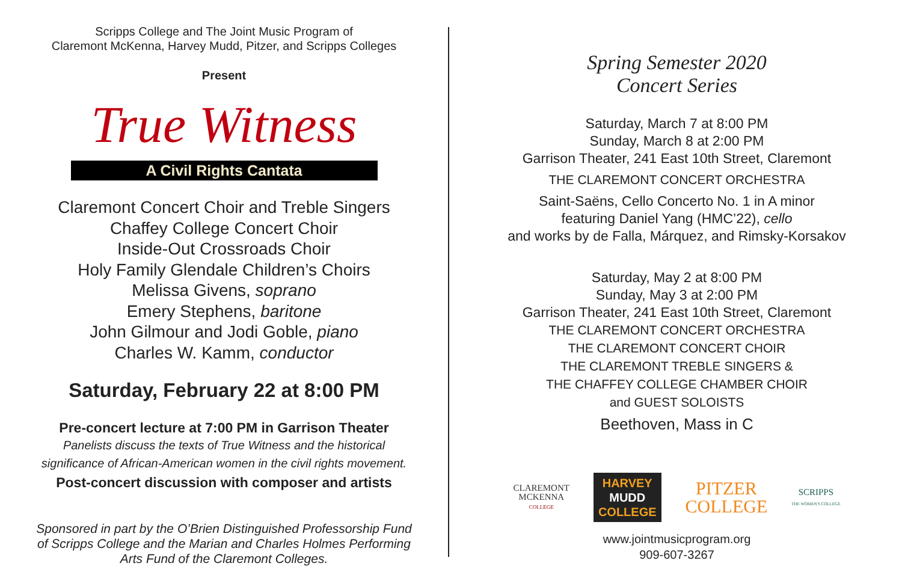Scripps College and The Joint Music Program of
Claremont McKenna, Harvey Mudd, Pitzer, and Scripps Colleges
Present
True Witness
A Civil Rights Cantata
Claremont Concert Choir and Treble Singers
Chaffey College Concert Choir
Inside-Out Crossroads Choir
Holy Family Glendale Children’s Choirs
Melissa Givens, soprano
Emery Stephens, baritone
John Gilmour and Jodi Goble, piano
Charles W. Kamm, conductor
Saturday, February 22 at 8:00 PM
Pre-concert lecture at 7:00 PM in Garrison Theater
Panelists discuss the texts of True Witness and the historical
significance of African-American women in the civil rights movement.
Post-concert discussion with composer and artists
Sponsored in part by the O’Brien Distinguished Professorship Fund
of Scripps College and the Marian and Charles Holmes Performing
Arts Fund of the Claremont Colleges.
Spring Semester 2020
Concert Series
Saturday, March 7 at 8:00 PM
Sunday, March 8 at 2:00 PM
Garrison Theater, 241 East 10th Street, Claremont
THE CLAREMONT CONCERT ORCHESTRA
Saint-Saëns, Cello Concerto No. 1 in A minor
featuring Daniel Yang (HMC’22), cello
and works by de Falla, Márquez, and Rimsky-Korsakov
Saturday, May 2 at 8:00 PM
Sunday, May 3 at 2:00 PM
Garrison Theater, 241 East 10th Street, Claremont
THE CLAREMONT CONCERT ORCHESTRA
THE CLAREMONT CONCERT CHOIR
THE CLAREMONT TREBLE SINGERS &
THE CHAFFEY COLLEGE CHAMBER CHOIR
and GUEST SOLOISTS
Beethoven, Mass in C
CLAREMONT
MCKENNA
COLLEGE
HARVEY
MUDD
COLLEGE
PITZER
COLLEGE
SCRIPPS
THE WOMEN'S COLLEGE
www.jointmusicprogram.org
909-607-3267